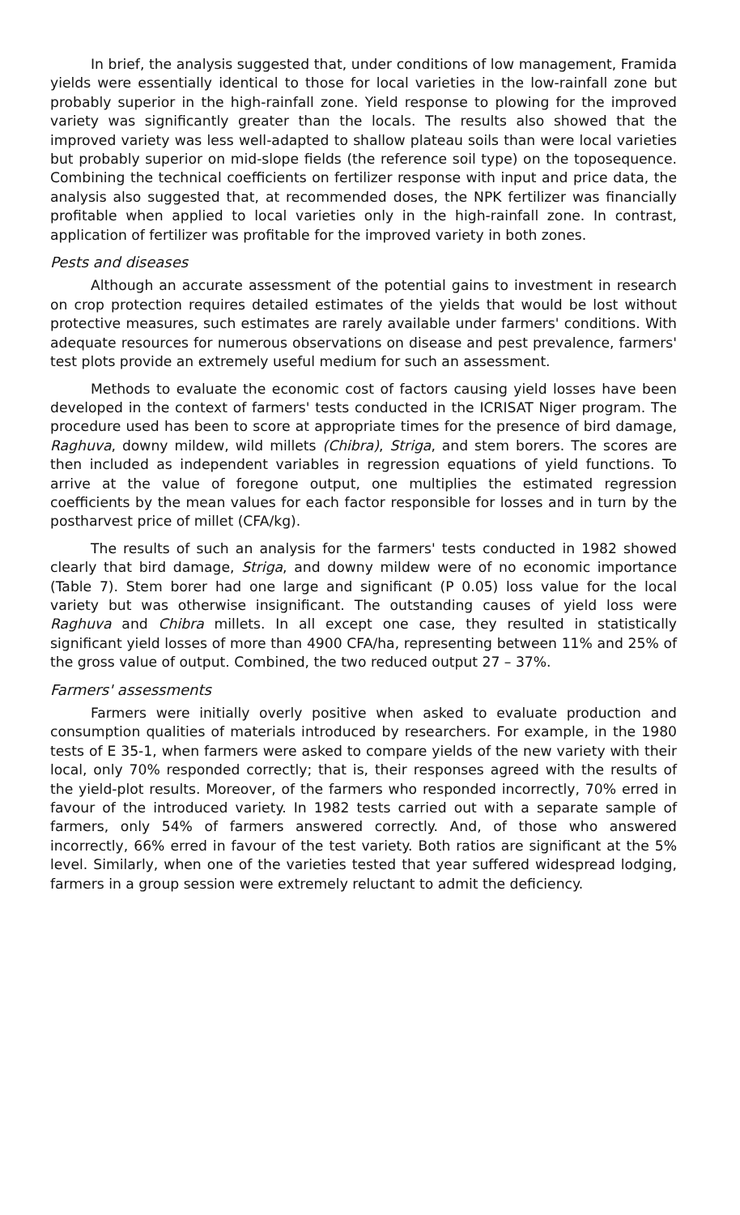In brief, the analysis suggested that, under conditions of low management, Framida yields were essentially identical to those for local varieties in the low-rainfall zone but probably superior in the high-rainfall zone. Yield response to plowing for the improved variety was significantly greater than the locals. The results also showed that the improved variety was less well-adapted to shallow plateau soils than were local varieties but probably superior on mid-slope fields (the reference soil type) on the toposequence. Combining the technical coefficients on fertilizer response with input and price data, the analysis also suggested that, at recommended doses, the NPK fertilizer was financially profitable when applied to local varieties only in the high-rainfall zone. In contrast, application of fertilizer was profitable for the improved variety in both zones.
Pests and diseases
Although an accurate assessment of the potential gains to investment in research on crop protection requires detailed estimates of the yields that would be lost without protective measures, such estimates are rarely available under farmers' conditions. With adequate resources for numerous observations on disease and pest prevalence, farmers' test plots provide an extremely useful medium for such an assessment.
Methods to evaluate the economic cost of factors causing yield losses have been developed in the context of farmers' tests conducted in the ICRISAT Niger program. The procedure used has been to score at appropriate times for the presence of bird damage, Raghuva, downy mildew, wild millets (Chibra), Striga, and stem borers. The scores are then included as independent variables in regression equations of yield functions. To arrive at the value of foregone output, one multiplies the estimated regression coefficients by the mean values for each factor responsible for losses and in turn by the postharvest price of millet (CFA/kg).
The results of such an analysis for the farmers' tests conducted in 1982 showed clearly that bird damage, Striga, and downy mildew were of no economic importance (Table 7). Stem borer had one large and significant (P 0.05) loss value for the local variety but was otherwise insignificant. The outstanding causes of yield loss were Raghuva and Chibra millets. In all except one case, they resulted in statistically significant yield losses of more than 4900 CFA/ha, representing between 11% and 25% of the gross value of output. Combined, the two reduced output 27 – 37%.
Farmers' assessments
Farmers were initially overly positive when asked to evaluate production and consumption qualities of materials introduced by researchers. For example, in the 1980 tests of E 35-1, when farmers were asked to compare yields of the new variety with their local, only 70% responded correctly; that is, their responses agreed with the results of the yield-plot results. Moreover, of the farmers who responded incorrectly, 70% erred in favour of the introduced variety. In 1982 tests carried out with a separate sample of farmers, only 54% of farmers answered correctly. And, of those who answered incorrectly, 66% erred in favour of the test variety. Both ratios are significant at the 5% level. Similarly, when one of the varieties tested that year suffered widespread lodging, farmers in a group session were extremely reluctant to admit the deficiency.